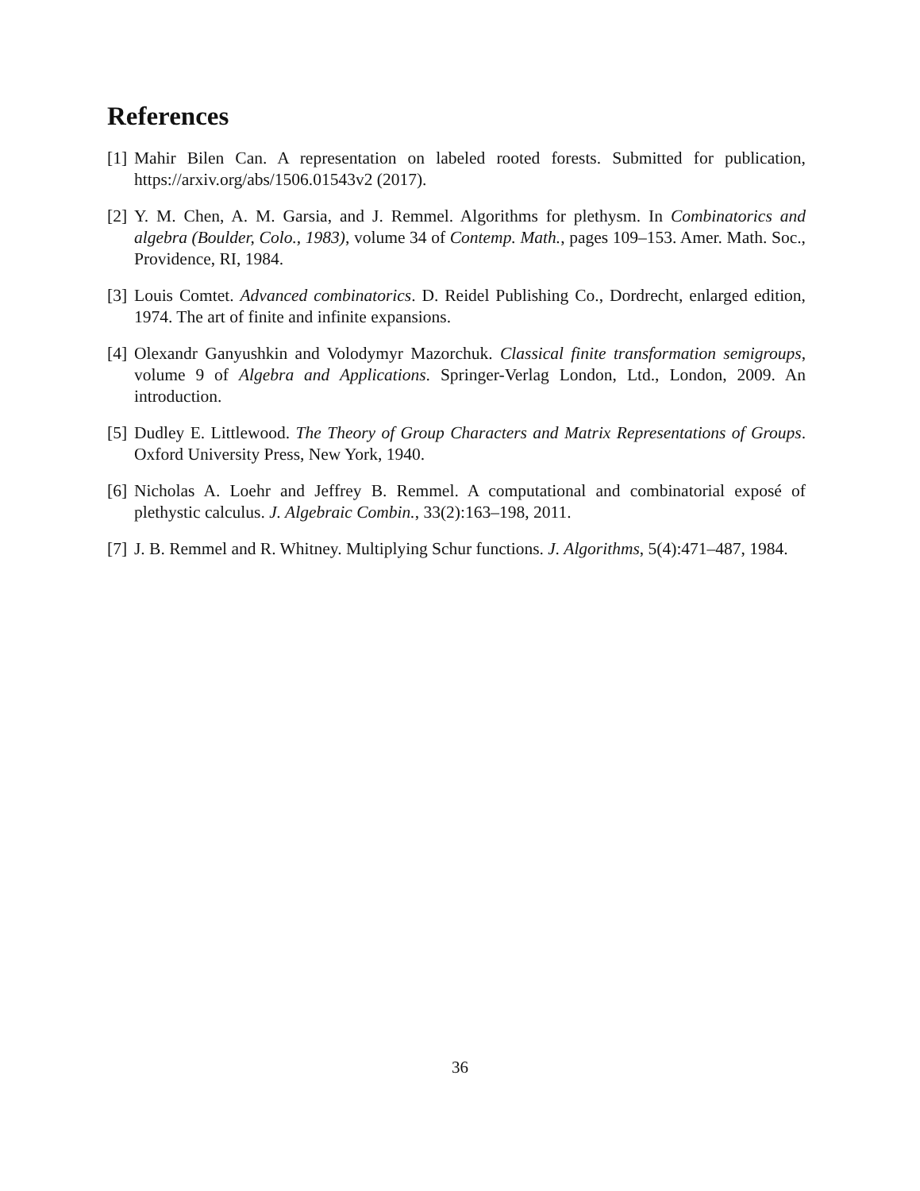References
[1] Mahir Bilen Can. A representation on labeled rooted forests. Submitted for publication, https://arxiv.org/abs/1506.01543v2 (2017).
[2] Y. M. Chen, A. M. Garsia, and J. Remmel. Algorithms for plethysm. In Combinatorics and algebra (Boulder, Colo., 1983), volume 34 of Contemp. Math., pages 109–153. Amer. Math. Soc., Providence, RI, 1984.
[3] Louis Comtet. Advanced combinatorics. D. Reidel Publishing Co., Dordrecht, enlarged edition, 1974. The art of finite and infinite expansions.
[4] Olexandr Ganyushkin and Volodymyr Mazorchuk. Classical finite transformation semigroups, volume 9 of Algebra and Applications. Springer-Verlag London, Ltd., London, 2009. An introduction.
[5] Dudley E. Littlewood. The Theory of Group Characters and Matrix Representations of Groups. Oxford University Press, New York, 1940.
[6] Nicholas A. Loehr and Jeffrey B. Remmel. A computational and combinatorial exposé of plethystic calculus. J. Algebraic Combin., 33(2):163–198, 2011.
[7] J. B. Remmel and R. Whitney. Multiplying Schur functions. J. Algorithms, 5(4):471–487, 1984.
36